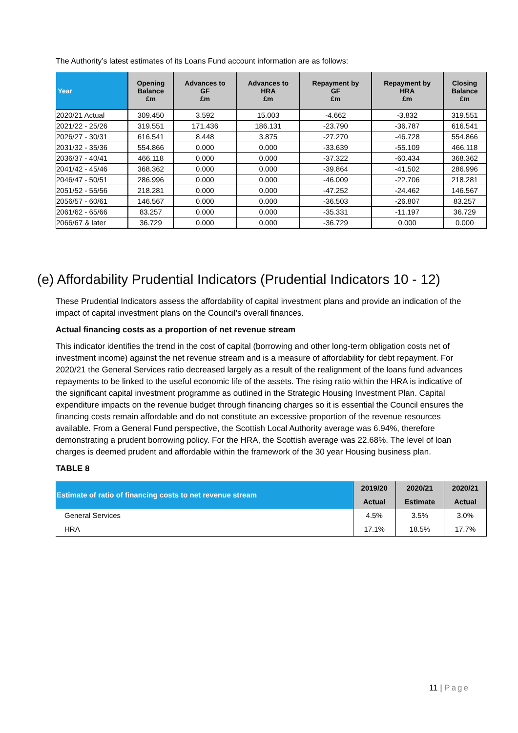The Authority’s latest estimates of its Loans Fund account information are as follows:
| Year | Opening Balance £m | Advances to GF £m | Advances to HRA £m | Repayment by GF £m | Repayment by HRA £m | Closing Balance £m |
| --- | --- | --- | --- | --- | --- | --- |
| 2020/21 Actual | 309.450 | 3.592 | 15.003 | -4.662 | -3.832 | 319.551 |
| 2021/22 - 25/26 | 319.551 | 171.436 | 186.131 | -23.790 | -36.787 | 616.541 |
| 2026/27 - 30/31 | 616.541 | 8.448 | 3.875 | -27.270 | -46.728 | 554.866 |
| 2031/32 - 35/36 | 554.866 | 0.000 | 0.000 | -33.639 | -55.109 | 466.118 |
| 2036/37 - 40/41 | 466.118 | 0.000 | 0.000 | -37.322 | -60.434 | 368.362 |
| 2041/42 - 45/46 | 368.362 | 0.000 | 0.000 | -39.864 | -41.502 | 286.996 |
| 2046/47 - 50/51 | 286.996 | 0.000 | 0.000 | -46.009 | -22.706 | 218.281 |
| 2051/52 - 55/56 | 218.281 | 0.000 | 0.000 | -47.252 | -24.462 | 146.567 |
| 2056/57 - 60/61 | 146.567 | 0.000 | 0.000 | -36.503 | -26.807 | 83.257 |
| 2061/62 - 65/66 | 83.257 | 0.000 | 0.000 | -35.331 | -11.197 | 36.729 |
| 2066/67 & later | 36.729 | 0.000 | 0.000 | -36.729 | 0.000 | 0.000 |
(e) Affordability Prudential Indicators (Prudential Indicators 10 - 12)
These Prudential Indicators assess the affordability of capital investment plans and provide an indication of the impact of capital investment plans on the Council’s overall finances.
Actual financing costs as a proportion of net revenue stream
This indicator identifies the trend in the cost of capital (borrowing and other long-term obligation costs net of investment income) against the net revenue stream and is a measure of affordability for debt repayment. For 2020/21 the General Services ratio decreased largely as a result of the realignment of the loans fund advances repayments to be linked to the useful economic life of the assets. The rising ratio within the HRA is indicative of the significant capital investment programme as outlined in the Strategic Housing Investment Plan. Capital expenditure impacts on the revenue budget through financing charges so it is essential the Council ensures the financing costs remain affordable and do not constitute an excessive proportion of the revenue resources available. From a General Fund perspective, the Scottish Local Authority average was 6.94%, therefore demonstrating a prudent borrowing policy. For the HRA, the Scottish average was 22.68%. The level of loan charges is deemed prudent and affordable within the framework of the 30 year Housing business plan.
TABLE 8
| Estimate of ratio of financing costs to net revenue stream | 2019/20 | 2020/21 | 2020/21 |
| --- | --- | --- | --- |
| | Actual | Estimate | Actual |
| General Services | 4.5% | 3.5% | 3.0% |
| HRA | 17.1% | 18.5% | 17.7% |
11 | Page